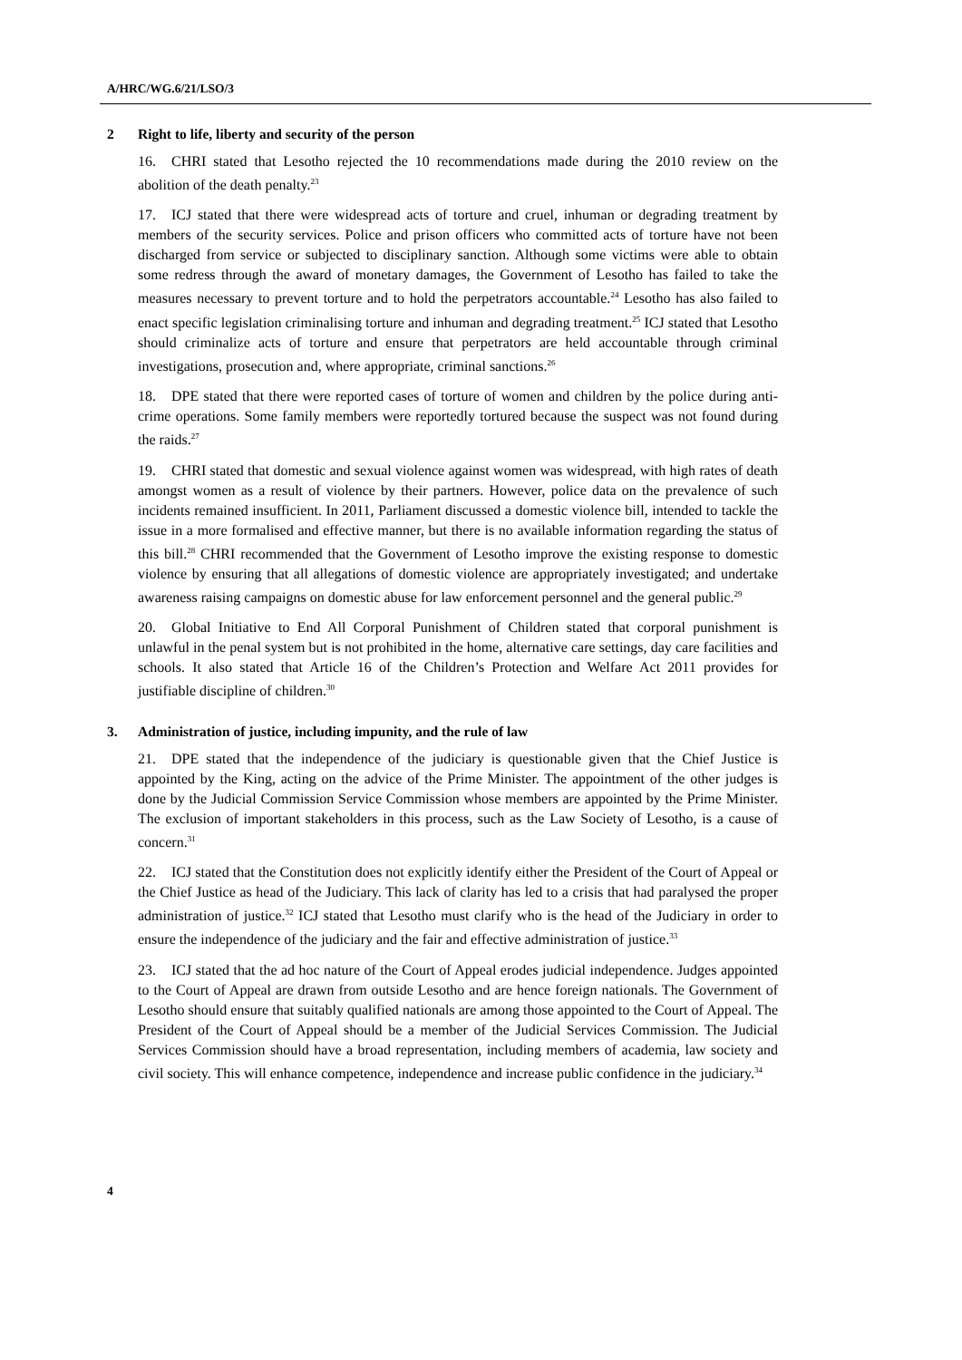A/HRC/WG.6/21/LSO/3
2 Right to life, liberty and security of the person
16. CHRI stated that Lesotho rejected the 10 recommendations made during the 2010 review on the abolition of the death penalty.<sup>23</sup>
17. ICJ stated that there were widespread acts of torture and cruel, inhuman or degrading treatment by members of the security services. Police and prison officers who committed acts of torture have not been discharged from service or subjected to disciplinary sanction. Although some victims were able to obtain some redress through the award of monetary damages, the Government of Lesotho has failed to take the measures necessary to prevent torture and to hold the perpetrators accountable.<sup>24</sup> Lesotho has also failed to enact specific legislation criminalising torture and inhuman and degrading treatment.<sup>25</sup> ICJ stated that Lesotho should criminalize acts of torture and ensure that perpetrators are held accountable through criminal investigations, prosecution and, where appropriate, criminal sanctions.<sup>26</sup>
18. DPE stated that there were reported cases of torture of women and children by the police during anti-crime operations. Some family members were reportedly tortured because the suspect was not found during the raids.<sup>27</sup>
19. CHRI stated that domestic and sexual violence against women was widespread, with high rates of death amongst women as a result of violence by their partners. However, police data on the prevalence of such incidents remained insufficient. In 2011, Parliament discussed a domestic violence bill, intended to tackle the issue in a more formalised and effective manner, but there is no available information regarding the status of this bill.<sup>28</sup> CHRI recommended that the Government of Lesotho improve the existing response to domestic violence by ensuring that all allegations of domestic violence are appropriately investigated; and undertake awareness raising campaigns on domestic abuse for law enforcement personnel and the general public.<sup>29</sup>
20. Global Initiative to End All Corporal Punishment of Children stated that corporal punishment is unlawful in the penal system but is not prohibited in the home, alternative care settings, day care facilities and schools. It also stated that Article 16 of the Children’s Protection and Welfare Act 2011 provides for justifiable discipline of children.<sup>30</sup>
3. Administration of justice, including impunity, and the rule of law
21. DPE stated that the independence of the judiciary is questionable given that the Chief Justice is appointed by the King, acting on the advice of the Prime Minister. The appointment of the other judges is done by the Judicial Commission Service Commission whose members are appointed by the Prime Minister. The exclusion of important stakeholders in this process, such as the Law Society of Lesotho, is a cause of concern.<sup>31</sup>
22. ICJ stated that the Constitution does not explicitly identify either the President of the Court of Appeal or the Chief Justice as head of the Judiciary. This lack of clarity has led to a crisis that had paralysed the proper administration of justice.<sup>32</sup> ICJ stated that Lesotho must clarify who is the head of the Judiciary in order to ensure the independence of the judiciary and the fair and effective administration of justice.<sup>33</sup>
23. ICJ stated that the ad hoc nature of the Court of Appeal erodes judicial independence. Judges appointed to the Court of Appeal are drawn from outside Lesotho and are hence foreign nationals. The Government of Lesotho should ensure that suitably qualified nationals are among those appointed to the Court of Appeal. The President of the Court of Appeal should be a member of the Judicial Services Commission. The Judicial Services Commission should have a broad representation, including members of academia, law society and civil society. This will enhance competence, independence and increase public confidence in the judiciary.<sup>34</sup>
4